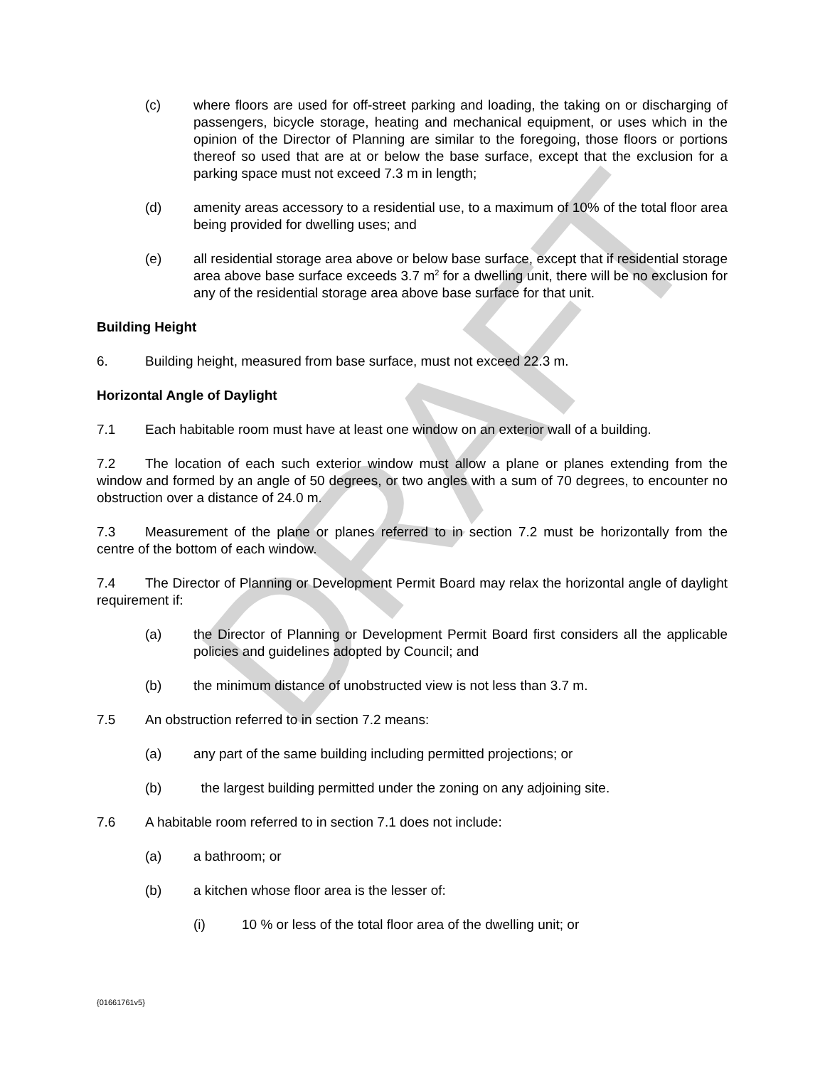DRAFT
(c) where floors are used for off-street parking and loading, the taking on or discharging of passengers, bicycle storage, heating and mechanical equipment, or uses which in the opinion of the Director of Planning are similar to the foregoing, those floors or portions thereof so used that are at or below the base surface, except that the exclusion for a parking space must not exceed 7.3 m in length;
(d) amenity areas accessory to a residential use, to a maximum of 10% of the total floor area being provided for dwelling uses; and
(e) all residential storage area above or below base surface, except that if residential storage area above base surface exceeds 3.7 m<sup>2</sup> for a dwelling unit, there will be no exclusion for any of the residential storage area above base surface for that unit.
Building Height
6. Building height, measured from base surface, must not exceed 22.3 m.
Horizontal Angle of Daylight
7.1 Each habitable room must have at least one window on an exterior wall of a building.
7.2 The location of each such exterior window must allow a plane or planes extending from the window and formed by an angle of 50 degrees, or two angles with a sum of 70 degrees, to encounter no obstruction over a distance of 24.0 m.
7.3 Measurement of the plane or planes referred to in section 7.2 must be horizontally from the centre of the bottom of each window.
7.4 The Director of Planning or Development Permit Board may relax the horizontal angle of daylight requirement if:
(a) the Director of Planning or Development Permit Board first considers all the applicable policies and guidelines adopted by Council; and
(b) the minimum distance of unobstructed view is not less than 3.7 m.
7.5 An obstruction referred to in section 7.2 means:
(a) any part of the same building including permitted projections; or
(b) the largest building permitted under the zoning on any adjoining site.
7.6 A habitable room referred to in section 7.1 does not include:
(a) a bathroom; or
(b) a kitchen whose floor area is the lesser of:
(i) 10 % or less of the total floor area of the dwelling unit; or
{01661761v5}